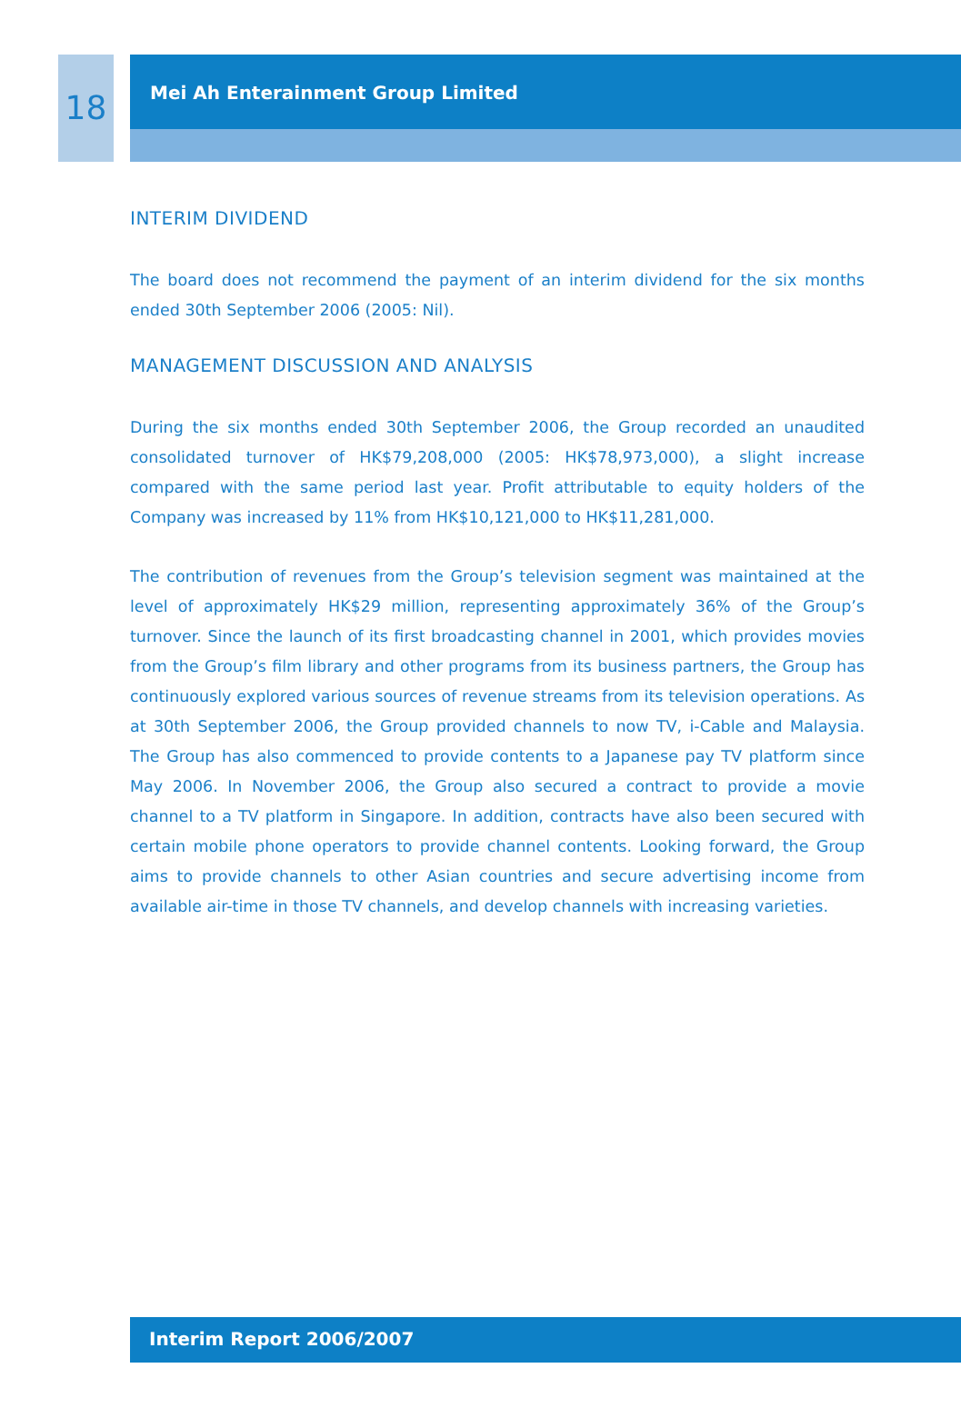18
Mei Ah Enterainment Group Limited
INTERIM DIVIDEND
The board does not recommend the payment of an interim dividend for the six months ended 30th September 2006 (2005: Nil).
MANAGEMENT DISCUSSION AND ANALYSIS
During the six months ended 30th September 2006, the Group recorded an unaudited consolidated turnover of HK$79,208,000 (2005: HK$78,973,000), a slight increase compared with the same period last year. Profit attributable to equity holders of the Company was increased by 11% from HK$10,121,000 to HK$11,281,000.
The contribution of revenues from the Group’s television segment was maintained at the level of approximately HK$29 million, representing approximately 36% of the Group’s turnover. Since the launch of its first broadcasting channel in 2001, which provides movies from the Group’s film library and other programs from its business partners, the Group has continuously explored various sources of revenue streams from its television operations. As at 30th September 2006, the Group provided channels to now TV, i-Cable and Malaysia. The Group has also commenced to provide contents to a Japanese pay TV platform since May 2006. In November 2006, the Group also secured a contract to provide a movie channel to a TV platform in Singapore. In addition, contracts have also been secured with certain mobile phone operators to provide channel contents. Looking forward, the Group aims to provide channels to other Asian countries and secure advertising income from available air-time in those TV channels, and develop channels with increasing varieties.
Interim Report 2006/2007